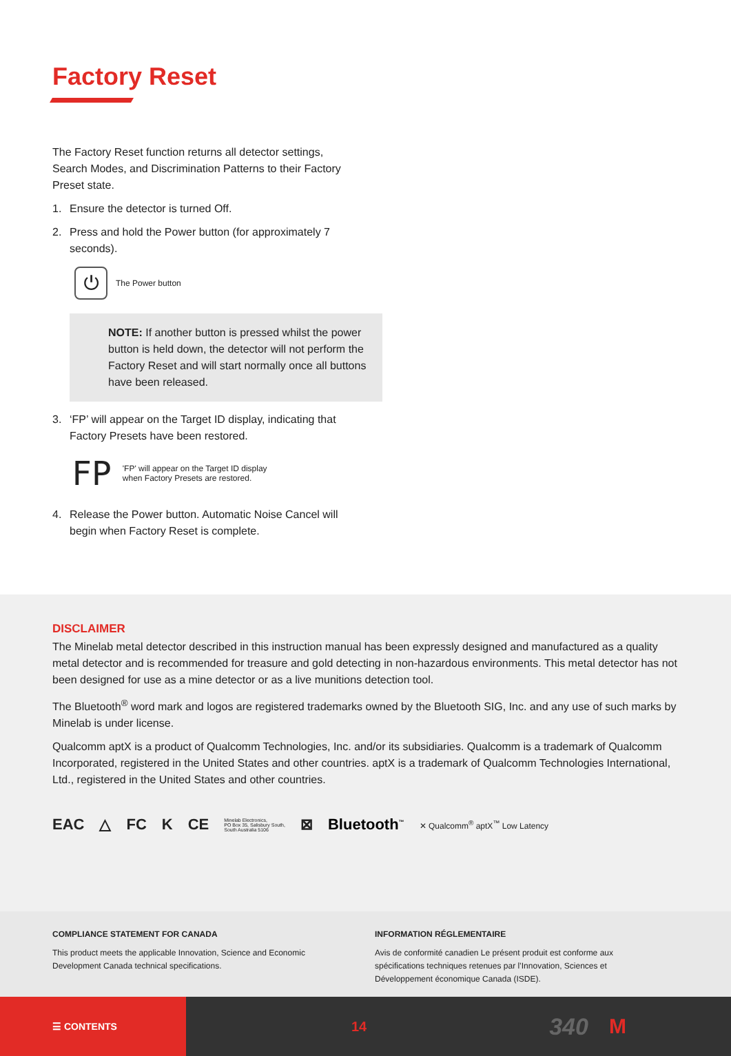Factory Reset
The Factory Reset function returns all detector settings,
Search Modes, and Discrimination Patterns to their Factory
Preset state.
1. Ensure the detector is turned Off.
2. Press and hold the Power button (for approximately 7 seconds).
⏻
The Power button
NOTE: If another button is pressed whilst the power button is held down, the detector will not perform the Factory Reset and will start normally once all buttons have been released.
3. ‘FP’ will appear on the Target ID display, indicating that Factory Presets have been restored.
FP
'FP' will appear on the Target ID display
when Factory Presets are restored.
4. Release the Power button. Automatic Noise Cancel will begin when Factory Reset is complete.
DISCLAIMER
The Minelab metal detector described in this instruction manual has been expressly designed and manufactured as a quality metal detector and is recommended for treasure and gold detecting in non-hazardous environments. This metal detector has not been designed for use as a mine detector or as a live munitions detection tool.
The Bluetooth<sup>®</sup> word mark and logos are registered trademarks owned by the Bluetooth SIG, Inc. and any use of such marks by Minelab is under license.
Qualcomm aptX is a product of Qualcomm Technologies, Inc. and/or its subsidiaries. Qualcomm is a trademark of Qualcomm Incorporated, registered in the United States and other countries. aptX is a trademark of Qualcomm Technologies International, Ltd., registered in the United States and other countries.
EAC △ FC K CE Minelab Electronics,
PO Box 35, Salisbury South,
South Australia 5106 ⊠ Bluetooth<sup>™</sup> ✕ Qualcomm<sup>®</sup> aptX<sup>™</sup> Low Latency
COMPLIANCE STATEMENT FOR CANADA
This product meets the applicable Innovation, Science and Economic Development Canada technical specifications.
INFORMATION RÉGLEMENTAIRE
Avis de conformité canadien Le présent produit est conforme aux spécifications techniques retenues par l’Innovation, Sciences et Développement économique Canada (ISDE).
☰ CONTENTS 14 340 M